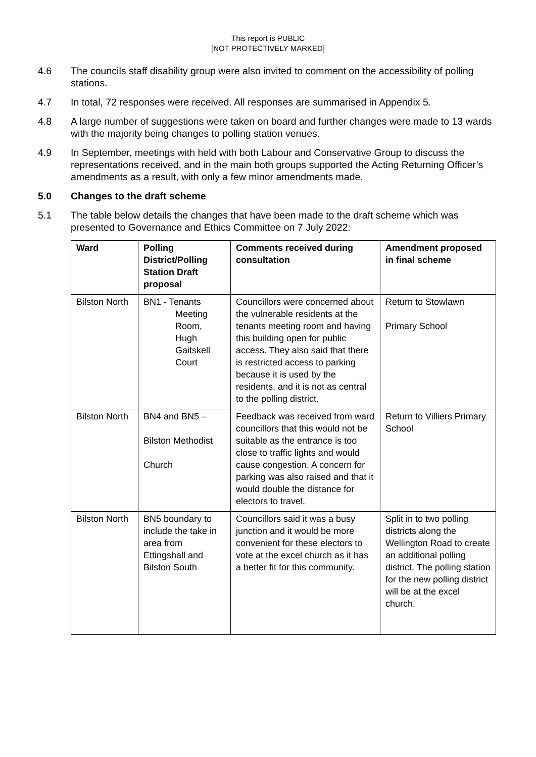This report is PUBLIC
[NOT PROTECTIVELY MARKED]
4.6 The councils staff disability group were also invited to comment on the accessibility of polling stations.
4.7 In total, 72 responses were received. All responses are summarised in Appendix 5.
4.8 A large number of suggestions were taken on board and further changes were made to 13 wards with the majority being changes to polling station venues.
4.9 In September, meetings with held with both Labour and Conservative Group to discuss the representations received, and in the main both groups supported the Acting Returning Officer’s amendments as a result, with only a few minor amendments made.
5.0 Changes to the draft scheme
5.1 The table below details the changes that have been made to the draft scheme which was presented to Governance and Ethics Committee on 7 July 2022:
| Ward | Polling District/Polling Station Draft proposal | Comments received during consultation | Amendment proposed in final scheme |
| --- | --- | --- | --- |
| Bilston North | BN1 - Tenants Meeting Room, Hugh Gaitskell Court | Councillors were concerned about the vulnerable residents at the tenants meeting room and having this building open for public access. They also said that there is restricted access to parking because it is used by the residents, and it is not as central to the polling district. | Return to Stowlawn Primary School |
| Bilston North | BN4 and BN5 – Bilston Methodist Church | Feedback was received from ward councillors that this would not be suitable as the entrance is too close to traffic lights and would cause congestion. A concern for parking was also raised and that it would double the distance for electors to travel. | Return to Villiers Primary School |
| Bilston North | BN5 boundary to include the take in area from Ettingshall and Bilston South | Councillors said it was a busy junction and it would be more convenient for these electors to vote at the excel church as it has a better fit for this community. | Split in to two polling districts along the Wellington Road to create an additional polling district. The polling station for the new polling district will be at the excel church. |